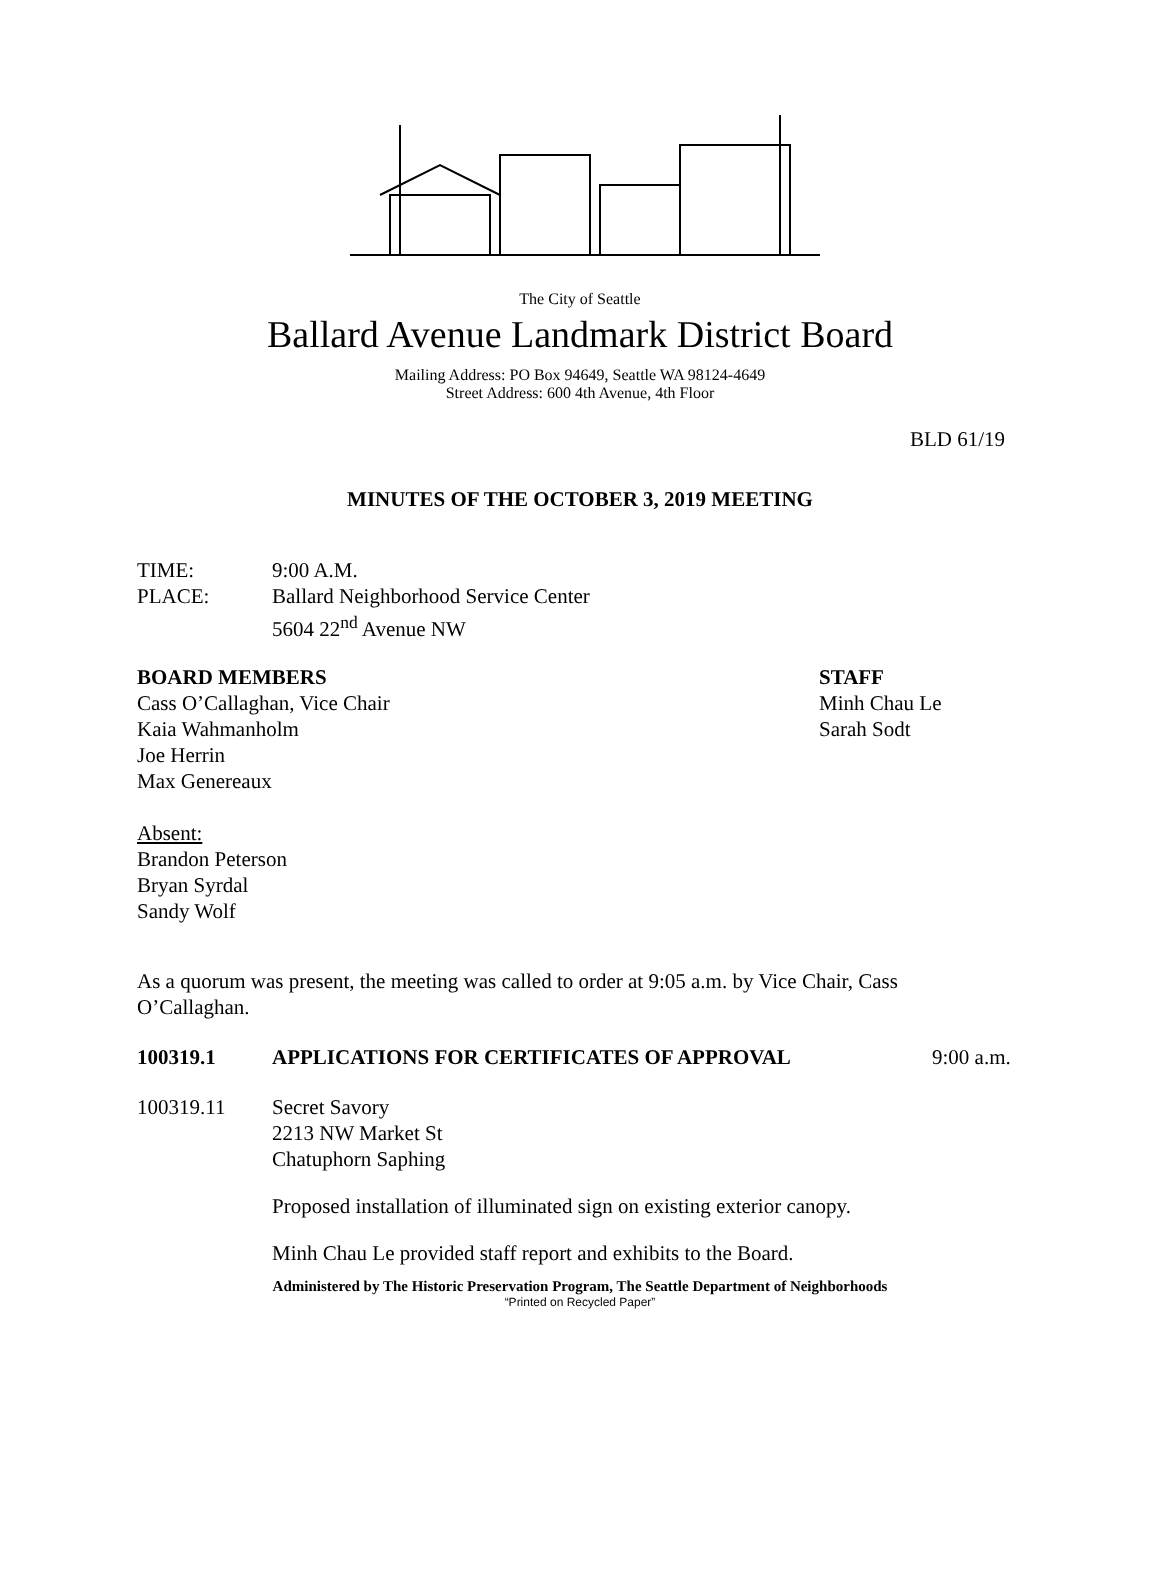The City of Seattle
Ballard Avenue Landmark District Board
Mailing Address: PO Box 94649, Seattle WA 98124-4649
Street Address: 600 4th Avenue, 4th Floor
BLD 61/19
MINUTES OF THE OCTOBER 3, 2019 MEETING
TIME: 9:00 A.M.
PLACE: Ballard Neighborhood Service Center
5604 22<sup>nd</sup> Avenue NW
BOARD MEMBERS
Cass O’Callaghan, Vice Chair
Kaia Wahmanholm
Joe Herrin
Max Genereaux
Absent:
Brandon Peterson
Bryan Syrdal
Sandy Wolf
STAFF
Minh Chau Le
Sarah Sodt
As a quorum was present, the meeting was called to order at 9:05 a.m. by Vice Chair, Cass O’Callaghan.
100319.1 APPLICATIONS FOR CERTIFICATES OF APPROVAL 9:00 a.m.
100319.11 Secret Savory
2213 NW Market St
Chatuphorn Saphing
Proposed installation of illuminated sign on existing exterior canopy.
Minh Chau Le provided staff report and exhibits to the Board.
Administered by The Historic Preservation Program, The Seattle Department of Neighborhoods
“Printed on Recycled Paper”